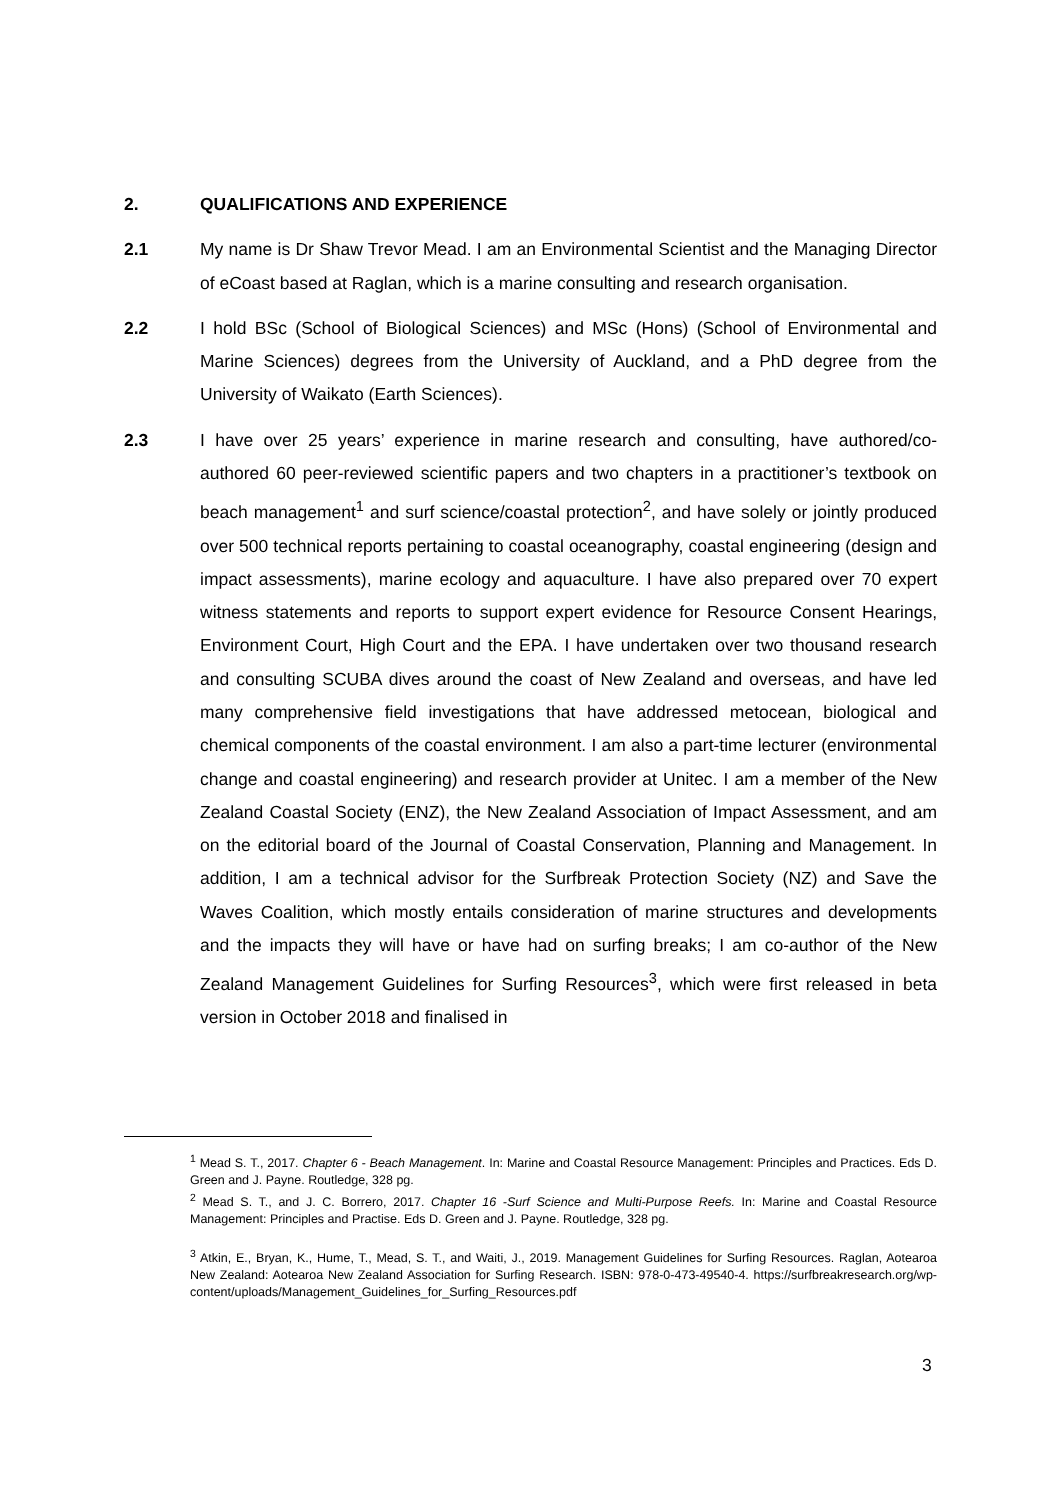2. QUALIFICATIONS AND EXPERIENCE
2.1 My name is Dr Shaw Trevor Mead. I am an Environmental Scientist and the Managing Director of eCoast based at Raglan, which is a marine consulting and research organisation.
2.2 I hold BSc (School of Biological Sciences) and MSc (Hons) (School of Environmental and Marine Sciences) degrees from the University of Auckland, and a PhD degree from the University of Waikato (Earth Sciences).
2.3 I have over 25 years’ experience in marine research and consulting, have authored/co-authored 60 peer-reviewed scientific papers and two chapters in a practitioner’s textbook on beach management<sup>1</sup> and surf science/coastal protection<sup>2</sup>, and have solely or jointly produced over 500 technical reports pertaining to coastal oceanography, coastal engineering (design and impact assessments), marine ecology and aquaculture. I have also prepared over 70 expert witness statements and reports to support expert evidence for Resource Consent Hearings, Environment Court, High Court and the EPA. I have undertaken over two thousand research and consulting SCUBA dives around the coast of New Zealand and overseas, and have led many comprehensive field investigations that have addressed metocean, biological and chemical components of the coastal environment. I am also a part-time lecturer (environmental change and coastal engineering) and research provider at Unitec. I am a member of the New Zealand Coastal Society (ENZ), the New Zealand Association of Impact Assessment, and am on the editorial board of the Journal of Coastal Conservation, Planning and Management. In addition, I am a technical advisor for the Surfbreak Protection Society (NZ) and Save the Waves Coalition, which mostly entails consideration of marine structures and developments and the impacts they will have or have had on surfing breaks; I am co-author of the New Zealand Management Guidelines for Surfing Resources<sup>3</sup>, which were first released in beta version in October 2018 and finalised in
<sup>1</sup> Mead S. T., 2017. Chapter 6 - Beach Management. In: Marine and Coastal Resource Management: Principles and Practices. Eds D. Green and J. Payne. Routledge, 328 pg.
<sup>2</sup> Mead S. T., and J. C. Borrero, 2017. Chapter 16 -Surf Science and Multi-Purpose Reefs. In: Marine and Coastal Resource Management: Principles and Practise. Eds D. Green and J. Payne. Routledge, 328 pg.
<sup>3</sup> Atkin, E., Bryan, K., Hume, T., Mead, S. T., and Waiti, J., 2019. Management Guidelines for Surfing Resources. Raglan, Aotearoa New Zealand: Aotearoa New Zealand Association for Surfing Research. ISBN: 978-0-473-49540-4. https://surfbreakresearch.org/wp-content/uploads/Management_Guidelines_for_Surfing_Resources.pdf
3